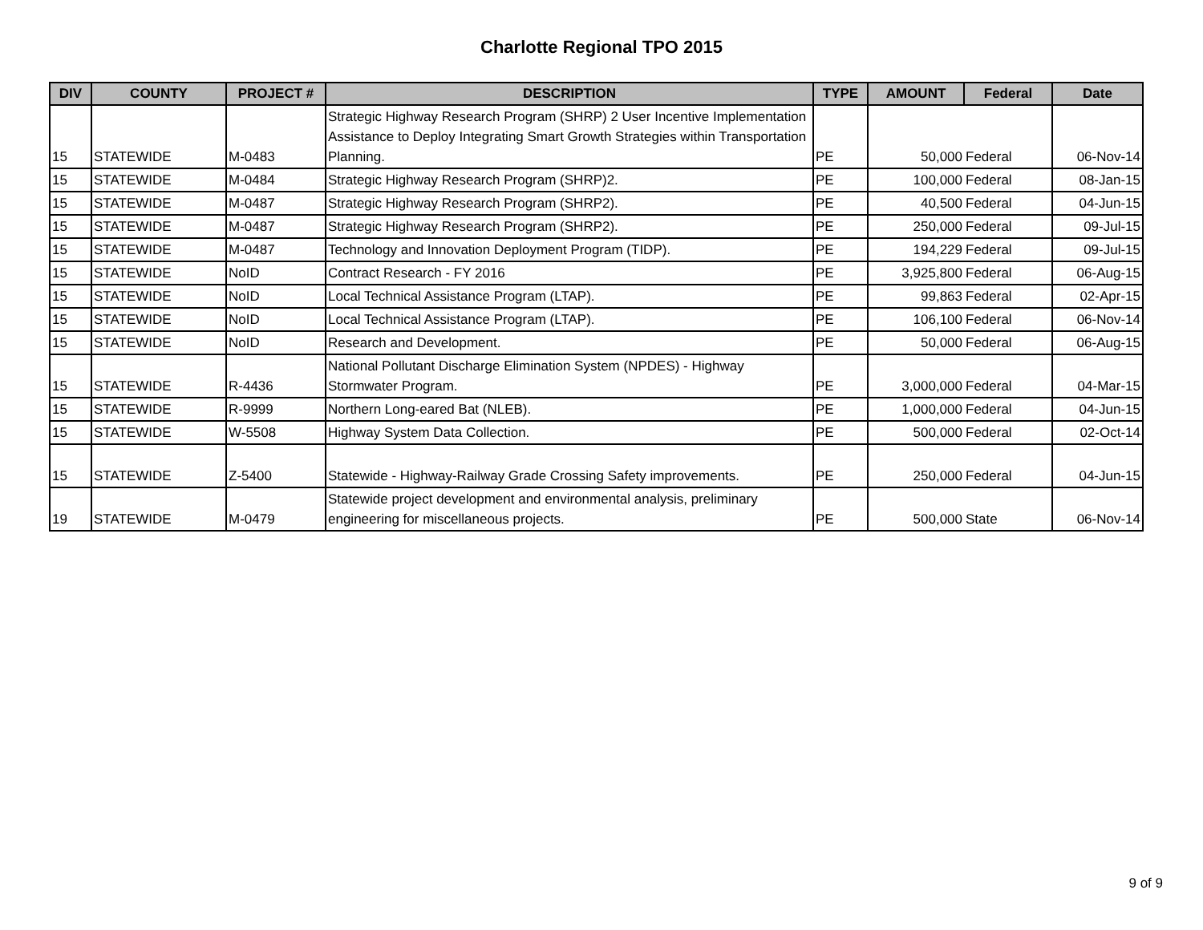Charlotte Regional TPO 2015
| DIV | COUNTY | PROJECT # | DESCRIPTION | TYPE | AMOUNT | Federal | Date |
| --- | --- | --- | --- | --- | --- | --- | --- |
| 15 | STATEWIDE | M-0483 | Strategic Highway Research Program (SHRP) 2 User Incentive Implementation Assistance to Deploy Integrating Smart Growth Strategies within Transportation Planning. | PE | 50,000 | Federal | 06-Nov-14 |
| 15 | STATEWIDE | M-0484 | Strategic Highway Research Program (SHRP)2. | PE | 100,000 | Federal | 08-Jan-15 |
| 15 | STATEWIDE | M-0487 | Strategic Highway Research Program (SHRP2). | PE | 40,500 | Federal | 04-Jun-15 |
| 15 | STATEWIDE | M-0487 | Strategic Highway Research Program (SHRP2). | PE | 250,000 | Federal | 09-Jul-15 |
| 15 | STATEWIDE | M-0487 | Technology and Innovation Deployment Program (TIDP). | PE | 194,229 | Federal | 09-Jul-15 |
| 15 | STATEWIDE | NoID | Contract Research - FY 2016 | PE | 3,925,800 | Federal | 06-Aug-15 |
| 15 | STATEWIDE | NoID | Local Technical Assistance Program (LTAP). | PE | 99,863 | Federal | 02-Apr-15 |
| 15 | STATEWIDE | NoID | Local Technical Assistance Program (LTAP). | PE | 106,100 | Federal | 06-Nov-14 |
| 15 | STATEWIDE | NoID | Research and Development. | PE | 50,000 | Federal | 06-Aug-15 |
| 15 | STATEWIDE | R-4436 | National Pollutant Discharge Elimination System (NPDES) - Highway Stormwater Program. | PE | 3,000,000 | Federal | 04-Mar-15 |
| 15 | STATEWIDE | R-9999 | Northern Long-eared Bat (NLEB). | PE | 1,000,000 | Federal | 04-Jun-15 |
| 15 | STATEWIDE | W-5508 | Highway System Data Collection. | PE | 500,000 | Federal | 02-Oct-14 |
| 15 | STATEWIDE | Z-5400 | Statewide - Highway-Railway Grade Crossing Safety improvements. | PE | 250,000 | Federal | 04-Jun-15 |
| 19 | STATEWIDE | M-0479 | Statewide project development and environmental analysis, preliminary engineering for miscellaneous projects. | PE | 500,000 | State | 06-Nov-14 |
9 of 9